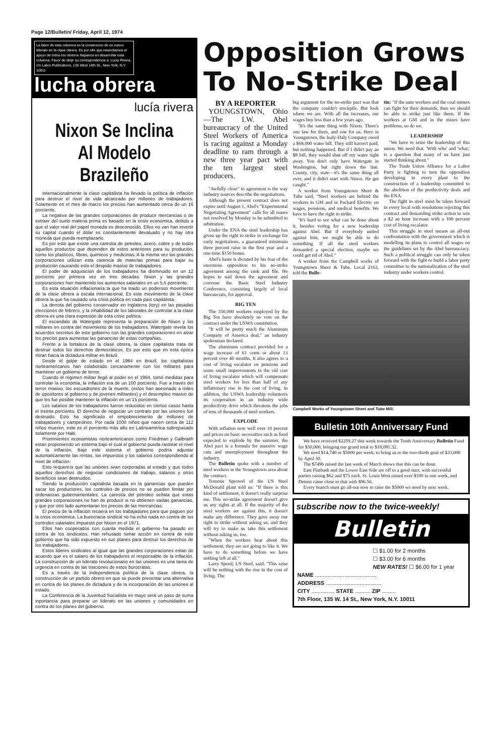Page 12/Bulletin/ Friday, April 12, 1974
La labor de esta columna es la construcion de un nuevo liderato en la clase obrera. Es por ello que nesecitamos el apoyo de todos los obreros hispanos en desarrollar esta columna. Favor de dirijir su correspondencia a: Lucia Rivera, c/o Labor Publications, 135 West 14th St., New York, N.Y. 10011
lucha obrera
lucía rivera
Nixon Se Inclina Al Modelo Brazileño
Internacionalmente la clase capitalista ha llevado la política de inflación para destruir el nivel de vida alcanzado por millones de trabajadores. Solamente en el mes de marzo los precios han aumentado cerca de un 16 porciento.
La negativa de las grandes corporaciones de producir mercancias o de extraer del suelo materia prima es basado en la crisis economica, debido a que el valor real del papel moneda es desconocido. Ellos no van han invertir su capital cuando el dólar es constantemente devaluado y no hay otra moneda que pueda reemplazarlo.
Es por esto que existe una carestía de petroleo, acero, cobre y de todos aquellos productos que dependen de estos anteriores para su produción, como los plasticos, fibras, quimicos y medicinas. A la misma vez las grandes corporaciones utilizan esta carencia de materias primas para bajar su producción causando esto el despido masivo de trabajadores.
El poder de adquisición de los trabajadores ha disminuido en un 12 porciento por primera vez en tres décadas. Nixon y las grandes corporaciones han mantenido los aumentos salariales en un 5.5 porciento.
Es esta situación inflacionaria la que ha traido un poderoso movimiento de la clase obrera a escala internacional. Es este movimiento de la clase obrera la que ha causado una crisis politica en cada país capitalista.
La derrota del gobierno conservador en Inglaterra (tory) en las pasadas elecciones de febrero, y la inhabilidad de los laborales de controlar a la clase obrera es una clara expresión de esta crisis política.
El escandalo de Watergate representa la preparación de Nixon y los militares en contra del movimiento de los trabajadores. Watergate revela los acuerdos secretos de este gobierno con las grandes corporaciones en alzar los precios para aumentar las ganancias de estas compañias.
Frente a la fortaleza de la clase obrera, la clase capitalista trata de destruir todos los derechos democráticos. Es por esto que en esta época miran hacia la dictadura militar en Brazil.
Desde el golpe de estado en el 1964 en Brazil, los capitalistas norteamericanos han colaborado cercanamente con los militares para mantener un gobierno de terror.
Cuando el régimen militar llegó al poder en el 1964, tomó medidas para controlar la económia, la inflación era de un 100 porciento. Fue a través del terror masivo, los escuadrones de la muerte, (estos han asesinado a miles de opositores al gobierno y de jovenes militantes) y el desempleo masivo de que les fue posible mantener la inflación en un 15 porciento.
Los salarios de los trabajadores fueron reducidos en ciertos casos hasta el treinta porciento. El derecho de negociar un contrato por las uniones fue destruido. Esto ha significado el empobrecimiento de millones de trabajadores y campesinos. Por cada 1000 niños que nacen cerca de 112 niños mueren, este es el porciento más alto en Latinoamérica sobrepasado solamente por Haiti.
Prominientes economistas norteamericanos como Friedman y Galbraith estan proponiendo un sistema bajo el cual el gobierno pueda rastrear el nivel de la inflación. Bajo este sistema el gobierno podría adjustar automaticamente las rentas, los impuestos y los salarios correspondiendo al nivel de inflación.
Esto requeriría que las uniones sean corporadas al estado y que todos aquellos derechos de negociar condiciones de trabajo, salarios y otros beneficios sean destruidos.
Siendo la producción capitalista basada en la ganancias que pueden sacar los productores, los controles de precios no se pueden limitar por ordenanzas gubernamentales. La carestía del pétroleo señala que estas grandes corporaciones no han de producir si no obtienen vastas ganancias, y que por otro lado aumentaran los precios de las mercancias.
El precio de la inflación recaerá en los trabajadores para que paguen por la crisis económica. La burocracia sindical no ha echo nada en contra de los controles salariales impuesto por Nixon en el 1971.
Ellos han cooperados con cuanta medida el gobierno ha pasado en contra de los sindicatos. Han rehusado tomar acción en contra de este gobierno que ha sido expuesto en sus planes para destruir los derechos de los trabajadores.
Estos lideres sindicales al igual que las grandes corporaciones estan de acuerdo que es el salario de los trabajadores el responsable de la inflación. La construcción de un liderato revolucionario en las uniones es una tarea de urgencia en contra de las traiciones de estos burocrátas.
Es a través de la independencia política de la clase obrera, la construcción de un partido obrero en que se puede presentar una alternativa en contra de los planes de dictadura y de la incorporación de las uniones al estado.
La Conferencia de la Juventud Socialista en mayo será un paso de suma inportancia para preparar un liderato en las uniones y comunidades en contra de los planes del gobierno.
Opposition Grows To No-Strike Deal
BY A REPORTER
YOUNGSTOWN, Ohio—The I.W. Abel bureaucracy of the United Steel Workers of America is racing against a Monday deadline to ram through a new three year pact with the ten largest steel producers.
"Awfully close" to agreement is the way industry sources describe the negotiations.
Although the present contract does not expire until August 1, Abel's "Experimental Negotiating Agreement" calls for all issues not resolved by Monday to be submitted to arbitration.
Under the ENA the steel leadership has given up the right to strike in exchange for early negotiations, a guaranteed minimum three percent raise in the first year and a one-time $150 bonus.
Abel's haste is dictated by his fear of the enormous opposition to his no-strike agreement among the rank and file. He hopes to nail down the agreement and convene the Basic Steel Industry Conference, consisting largely of local bureaucrats, for approval.
BIG TEN
The 350,000 workers employed by the Big Ten have absolutely no vote on the contract under the USWA constitution.
"It will be pretty much the Aluminum Company of America deal," an industry spokesman declared.
The aluminum contract provided for a wage increase of 61 cents or about 13 percent over 40 months. It also agrees to a cost of living escalator on pensions and some small improvements in the old cost of living escalator which will compensate steel workers for less than half of any inflationary rise in the cost of living. In addition, the USWA leadership volunteers its cooperation in an industry wide productivity drive which threatens the jobs of tens of thousands of steel workers.
EXPLODE
With inflation now well over 10 percent and prices on basic necessities such as food expected to explode by the summer, the Abel pact is a formula for massive wage cuts and unemployment throughout the industry.
The Bulletin spoke with a number of steel workers in the Youngstown area about the contract.
Tommie Sprowel of the US Steel McDonald plant told us: "If there is this kind of settlement, it doesn't really surprise me. This no-strike agreement doesn't give us any rights at all. If the majority of the steel workers are against this, it doesn't make any difference. They gave away our right to strike without asking us, and they will try to make us take this settlement without asking us, too.
"When the workers hear about this settlement, they are not going to like it. We have to do something before we have nothing left at all."
Larry Speed, US Steel, said: "This raise will be nothing with the rise in the cost of living. The
big argument for the no-strike pact was that the company couldn't stockpile. But look where we are. With all the increases, our wages buy less than a few years ago.
"It's the same thing with Nixon. There's one law for them, and one for us. Here in Youngstown, the Isaly-Daly Company owed a $68,000 water bill. They still haven't paid, but nothing happened. But if I didn't pay an $8 bill, they would shut off my water right away. You don't only have Watergate in Washington, but right down the line. County, city, state—it's the same thing all over, and it didn't start with Nixon. He got caught."
A worker from Youngstown Sheet & Tube said, "Steel workers are behind the workers in GM and in Packard Electric on wages, pensions, and medical benefits. We have to have the right to strike.
"It's hard to see what can be done about it, besides voting for a new leadership against Abel. But if everybody united against him, we might be able to do something. If all the steel workers demanded a special election, maybe we could get rid of Abel."
A worker from the Campbell works of Youngstown Sheet & Tube, Local 2163, told the Bulle-
tin: "If the auto workers and the coal miners can fight for their demands, then we should be able to strike just like them. If the workers at GM and in the mines have problems, so do we.
LEADERSHIP
"We have to seize the leadership of this union. We need that. 'With who' and 'what,' is a question that many of us have just started thinking about."
The Trade Union Alliance for a Labor Party is fighting to turn the opposition developing in every plant to the construction of a leadership committed to the abolition of the productivity deals and the ENA.
The fight in steel must be taken forward in every local with resolutions rejecting this contract and demanding strike action to win a $2 an hour increase with a 100 percent cost of living escalator.
This struggle in steel means an all-out confrontation with the government which is modelling its plans to control all wages on the guidelines set by the Abel bureaucracy. Such a political struggle can only be taken forward with the fight to build a labor party committee to the nationalization of the steel industry under workers control.
Campbell Works of Youngstown Sheet and Tube Mill.
Bulletin 10th Anniversary Fund
We have received $2259.27 this week towards the Tenth Anniversary Bulletin Fund for $50,000, bringing our grand total to $18,081.32.
We need $14,740 or $5000 per week, to bring us to the two-thirds goal of $33,000 by April 30.
The $7496 raised the last week of March shows that this can be done.
East Flatbush and the Lower East Side are off to a good start, with successful parties raising $62 and $75 each. St. Louis West raised over $100 in one week, and Detroit came close to that with $96.50.
Every branch must go all-out now to raise the $5000 we need by next week.
subscribe now to the twice-weekly!
Bulletin
☐ $1.00 for 2 months
☐ $3.00 for 6 months
NEW RATES! ☐ $6.00 for 1 year
NAME ........................................
ADDRESS ....................................
CITY ............... STATE .......... ZIP .........
7th Floor, 135 W. 14 St., New York, N.Y. 10011